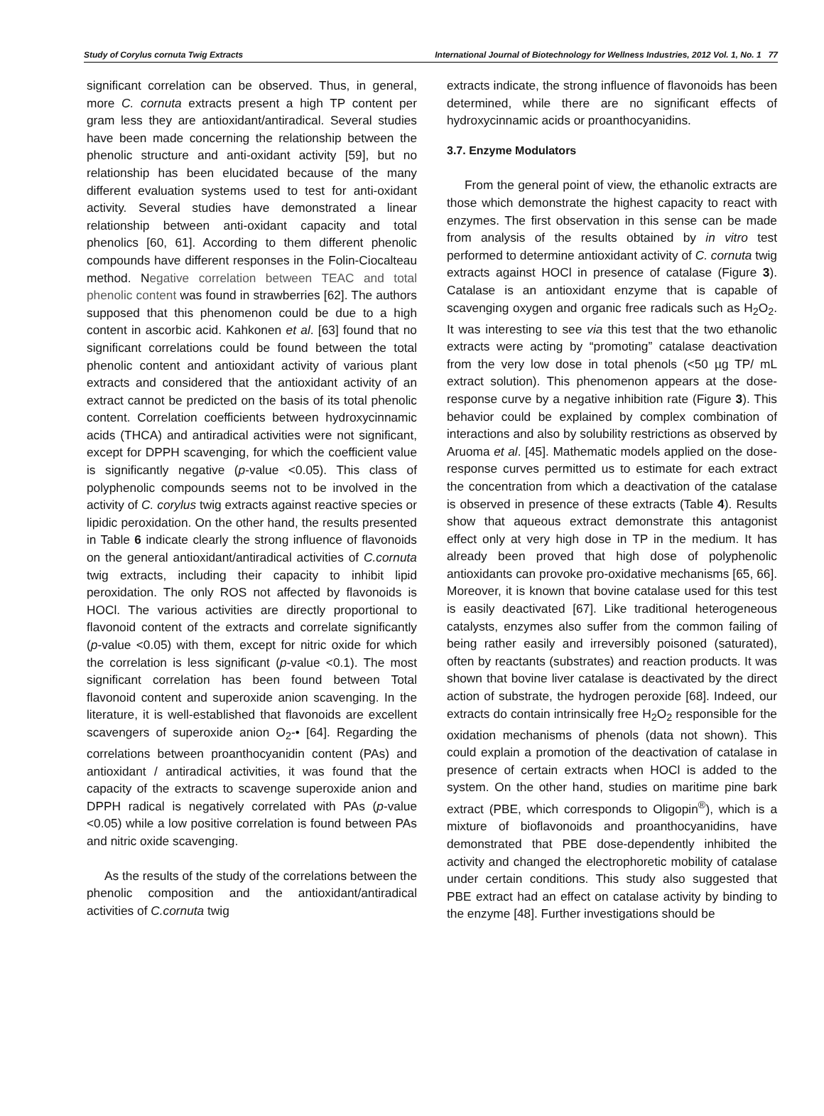Study of Corylus cornuta Twig Extracts International Journal of Biotechnology for Wellness Industries, 2012 Vol. 1, No. 1 77
significant correlation can be observed. Thus, in general, more C. cornuta extracts present a high TP content per gram less they are antioxidant/antiradical. Several studies have been made concerning the relationship between the phenolic structure and anti-oxidant activity [59], but no relationship has been elucidated because of the many different evaluation systems used to test for anti-oxidant activity. Several studies have demonstrated a linear relationship between anti-oxidant capacity and total phenolics [60, 61]. According to them different phenolic compounds have different responses in the Folin-Ciocalteau method. Negative correlation between TEAC and total phenolic content was found in strawberries [62]. The authors supposed that this phenomenon could be due to a high content in ascorbic acid. Kahkonen et al. [63] found that no significant correlations could be found between the total phenolic content and antioxidant activity of various plant extracts and considered that the antioxidant activity of an extract cannot be predicted on the basis of its total phenolic content. Correlation coefficients between hydroxycinnamic acids (THCA) and antiradical activities were not significant, except for DPPH scavenging, for which the coefficient value is significantly negative (p-value <0.05). This class of polyphenolic compounds seems not to be involved in the activity of C. corylus twig extracts against reactive species or lipidic peroxidation. On the other hand, the results presented in Table 6 indicate clearly the strong influence of flavonoids on the general antioxidant/antiradical activities of C.cornuta twig extracts, including their capacity to inhibit lipid peroxidation. The only ROS not affected by flavonoids is HOCl. The various activities are directly proportional to flavonoid content of the extracts and correlate significantly (p-value <0.05) with them, except for nitric oxide for which the correlation is less significant (p-value <0.1). The most significant correlation has been found between Total flavonoid content and superoxide anion scavenging. In the literature, it is well-established that flavonoids are excellent scavengers of superoxide anion O<sub>2</sub>-• [64]. Regarding the correlations between proanthocyanidin content (PAs) and antioxidant / antiradical activities, it was found that the capacity of the extracts to scavenge superoxide anion and DPPH radical is negatively correlated with PAs (p-value <0.05) while a low positive correlation is found between PAs and nitric oxide scavenging.
As the results of the study of the correlations between the phenolic composition and the antioxidant/antiradical activities of C.cornuta twig
extracts indicate, the strong influence of flavonoids has been determined, while there are no significant effects of hydroxycinnamic acids or proanthocyanidins.
3.7. Enzyme Modulators
From the general point of view, the ethanolic extracts are those which demonstrate the highest capacity to react with enzymes. The first observation in this sense can be made from analysis of the results obtained by in vitro test performed to determine antioxidant activity of C. cornuta twig extracts against HOCl in presence of catalase (Figure 3). Catalase is an antioxidant enzyme that is capable of scavenging oxygen and organic free radicals such as H<sub>2</sub>O<sub>2</sub>. It was interesting to see via this test that the two ethanolic extracts were acting by “promoting” catalase deactivation from the very low dose in total phenols (<50 µg TP/ mL extract solution). This phenomenon appears at the dose-response curve by a negative inhibition rate (Figure 3). This behavior could be explained by complex combination of interactions and also by solubility restrictions as observed by Aruoma et al. [45]. Mathematic models applied on the dose-response curves permitted us to estimate for each extract the concentration from which a deactivation of the catalase is observed in presence of these extracts (Table 4). Results show that aqueous extract demonstrate this antagonist effect only at very high dose in TP in the medium. It has already been proved that high dose of polyphenolic antioxidants can provoke pro-oxidative mechanisms [65, 66]. Moreover, it is known that bovine catalase used for this test is easily deactivated [67]. Like traditional heterogeneous catalysts, enzymes also suffer from the common failing of being rather easily and irreversibly poisoned (saturated), often by reactants (substrates) and reaction products. It was shown that bovine liver catalase is deactivated by the direct action of substrate, the hydrogen peroxide [68]. Indeed, our extracts do contain intrinsically free H<sub>2</sub>O<sub>2</sub> responsible for the oxidation mechanisms of phenols (data not shown). This could explain a promotion of the deactivation of catalase in presence of certain extracts when HOCl is added to the system. On the other hand, studies on maritime pine bark extract (PBE, which corresponds to Oligopin<sup>®</sup>), which is a mixture of bioflavonoids and proanthocyanidins, have demonstrated that PBE dose-dependently inhibited the activity and changed the electrophoretic mobility of catalase under certain conditions. This study also suggested that PBE extract had an effect on catalase activity by binding to the enzyme [48]. Further investigations should be